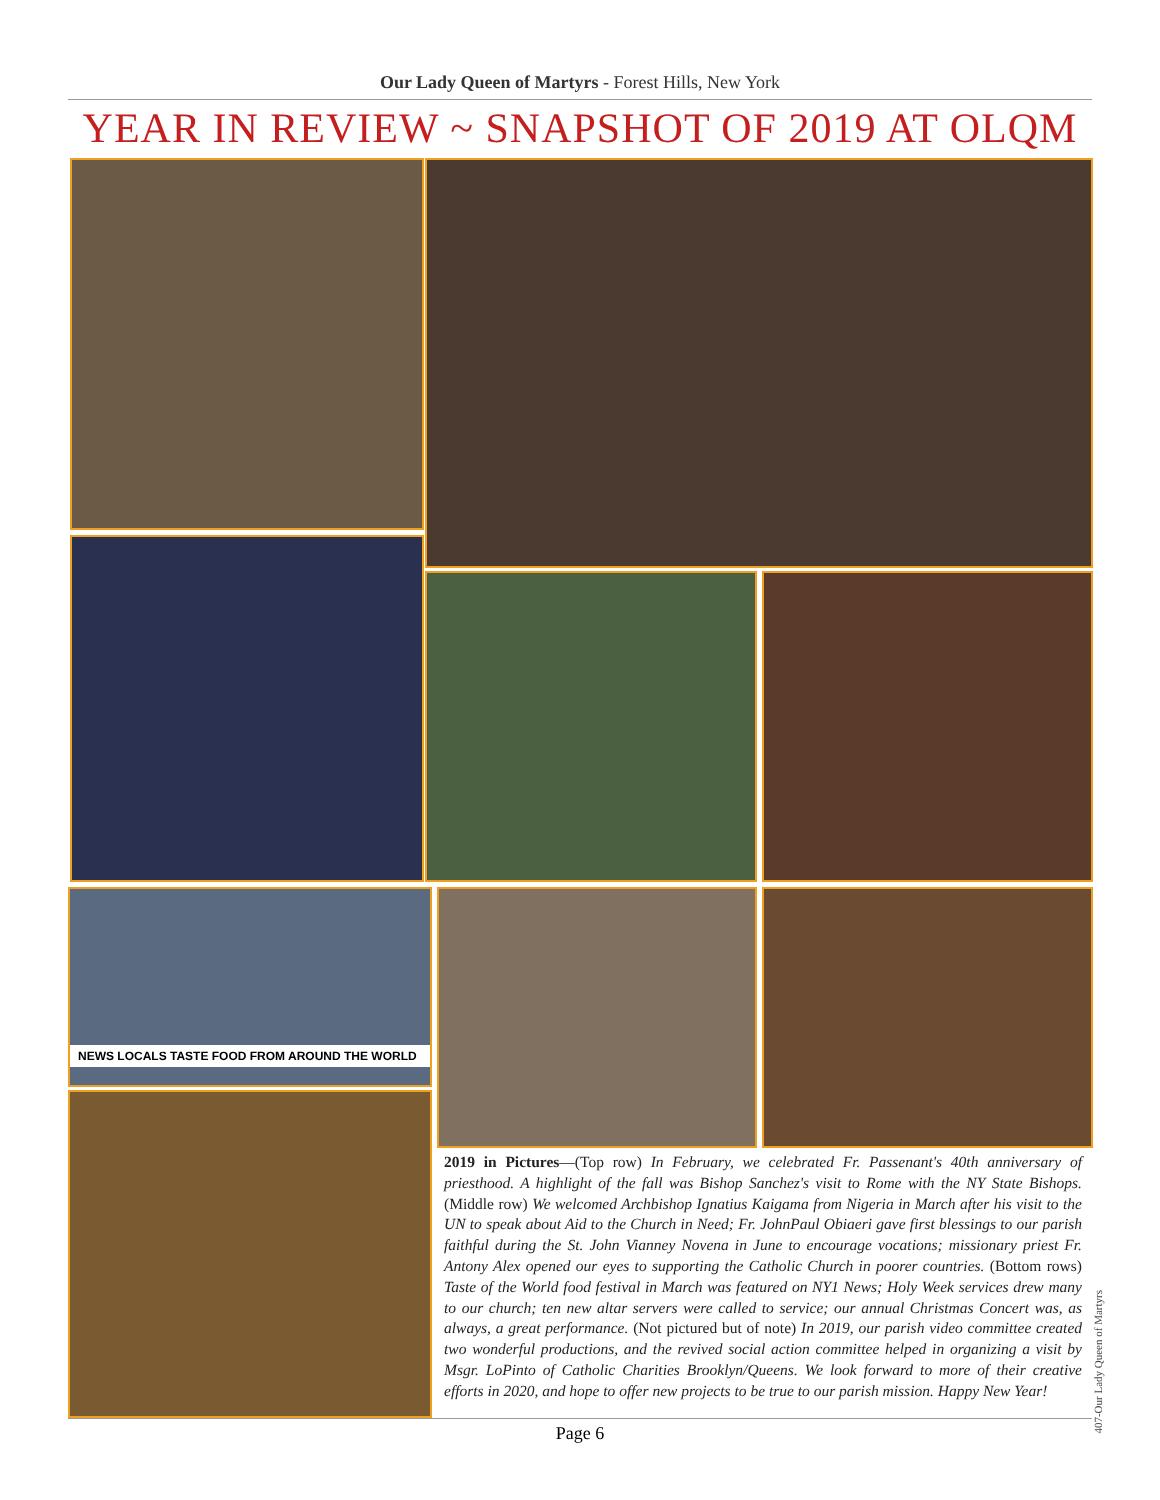Our Lady Queen of Martyrs - Forest Hills, New York
YEAR IN REVIEW ~ SNAPSHOT OF 2019 AT OLQM
NEWS LOCALS TASTE FOOD FROM AROUND THE WORLD
2019 in Pictures—(Top row) In February, we celebrated Fr. Passenant's 40th anniversary of priesthood. A highlight of the fall was Bishop Sanchez's visit to Rome with the NY State Bishops. (Middle row) We welcomed Archbishop Ignatius Kaigama from Nigeria in March after his visit to the UN to speak about Aid to the Church in Need; Fr. JohnPaul Obiaeri gave first blessings to our parish faithful during the St. John Vianney Novena in June to encourage vocations; missionary priest Fr. Antony Alex opened our eyes to supporting the Catholic Church in poorer countries. (Bottom rows) Taste of the World food festival in March was featured on NY1 News; Holy Week services drew many to our church; ten new altar servers were called to service; our annual Christmas Concert was, as always, a great performance. (Not pictured but of note) In 2019, our parish video committee created two wonderful productions, and the revived social action committee helped in organizing a visit by Msgr. LoPinto of Catholic Charities Brooklyn/Queens. We look forward to more of their creative efforts in 2020, and hope to offer new projects to be true to our parish mission. Happy New Year!
407-Our Lady Queen of Martyrs
Page 6